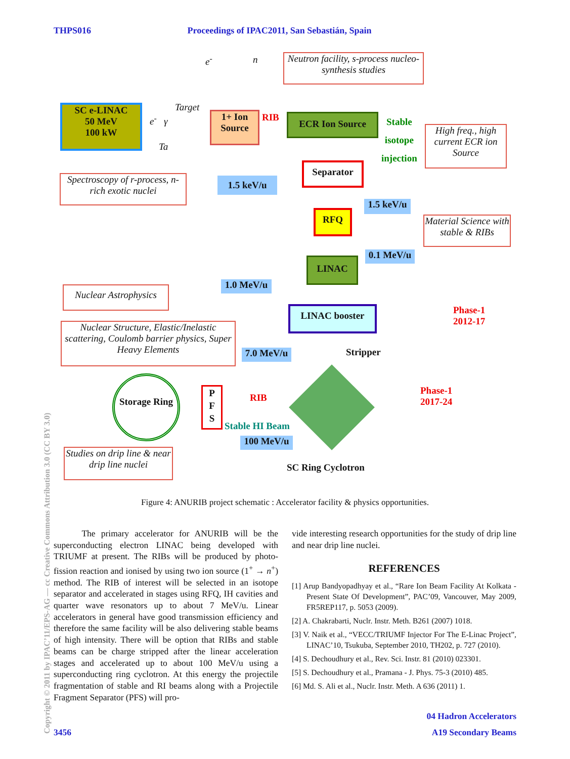THPS016 Proceedings of IPAC2011, San Sebastián, Spain
Neutron facility, s-process nucleo-synthesis studies
e<sup>-</sup> n
SC e-LINAC
50 MeV
100 kW
Target
e<sup>-</sup> γ
Ta
1+ Ion Source
RIB ECR Ion Source
Stable
isotope
injection
High freq., high current ECR ion Source
Separator
Spectroscopy of r-process, n-rich exotic nuclei
1.5 keV/u
1.5 keV/u
RFQ
Material Science with stable & RIBs
0.1 MeV/u
LINAC
Nuclear Astrophysics
1.0 MeV/u
LINAC booster
Phase-1
2012-17
Nuclear Structure, Elastic/Inelastic scattering, Coulomb barrier physics, Super Heavy Elements
7.0 MeV/u
Stripper
Storage Ring
P
F
S
RIB
Stable HI Beam
Phase-1
2017-24
100 MeV/u
Studies on drip line & near drip line nuclei
SC Ring Cyclotron
Figure 4: ANURIB project schematic : Accelerator facility & physics opportunities.
The primary accelerator for ANURIB will be the superconducting electron LINAC being developed with TRIUMF at present. The RIBs will be produced by photo-fission reaction and ionised by using two ion source (1<sup>+</sup> → n<sup>+</sup>) method. The RIB of interest will be selected in an isotope separator and accelerated in stages using RFQ, IH cavities and quarter wave resonators up to about 7 MeV/u. Linear accelerators in general have good transmission efficiency and therefore the same facility will be also delivering stable beams of high intensity. There will be option that RIBs and stable beams can be charge stripped after the linear acceleration stages and accelerated up to about 100 MeV/u using a superconducting ring cyclotron. At this energy the projectile fragmentation of stable and RI beams along with a Projectile Fragment Separator (PFS) will pro-
vide interesting research opportunities for the study of drip line and near drip line nuclei.
REFERENCES
[1] Arup Bandyopadhyay et al., “Rare Ion Beam Facility At Kolkata - Present State Of Development”, PAC’09, Vancouver, May 2009, FR5REP117, p. 5053 (2009).
[2] A. Chakrabarti, Nuclr. Instr. Meth. B261 (2007) 1018.
[3] V. Naik et al., “VECC/TRIUMF Injector For The E-Linac Project”, LINAC’10, Tsukuba, September 2010, TH202, p. 727 (2010).
[4] S. Dechoudhury et al., Rev. Sci. Instr. 81 (2010) 023301.
[5] S. Dechoudhury et al., Pramana - J. Phys. 75-3 (2010) 485.
[6] Md. S. Ali et al., Nuclr. Instr. Meth. A 636 (2011) 1.
Copyright © 2011 by IPAC’11/EPS-AG — cc Creative Commons Attribution 3.0 (CC BY 3.0)
04 Hadron Accelerators
3456 A19 Secondary Beams